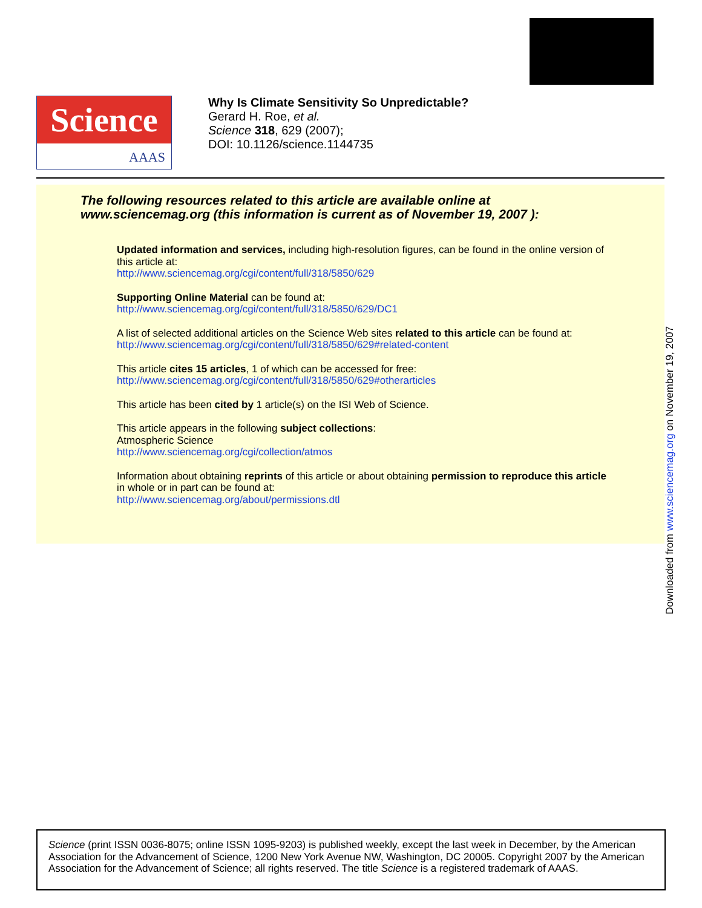Science
AAAS
Why Is Climate Sensitivity So Unpredictable?
Gerard H. Roe, et al.
Science 318, 629 (2007);
DOI: 10.1126/science.1144735
The following resources related to this article are available online at
www.sciencemag.org (this information is current as of November 19, 2007 ):
Updated information and services, including high-resolution figures, can be found in the online version of this article at:
http://www.sciencemag.org/cgi/content/full/318/5850/629
Supporting Online Material can be found at:
http://www.sciencemag.org/cgi/content/full/318/5850/629/DC1
A list of selected additional articles on the Science Web sites related to this article can be found at:
http://www.sciencemag.org/cgi/content/full/318/5850/629#related-content
This article cites 15 articles, 1 of which can be accessed for free:
http://www.sciencemag.org/cgi/content/full/318/5850/629#otherarticles
This article has been cited by 1 article(s) on the ISI Web of Science.
This article appears in the following subject collections:
Atmospheric Science
http://www.sciencemag.org/cgi/collection/atmos
Information about obtaining reprints of this article or about obtaining permission to reproduce this article in whole or in part can be found at:
http://www.sciencemag.org/about/permissions.dtl
Downloaded from www.sciencemag.org on November 19, 2007
Science (print ISSN 0036-8075; online ISSN 1095-9203) is published weekly, except the last week in December, by the American Association for the Advancement of Science, 1200 New York Avenue NW, Washington, DC 20005. Copyright 2007 by the American Association for the Advancement of Science; all rights reserved. The title Science is a registered trademark of AAAS.